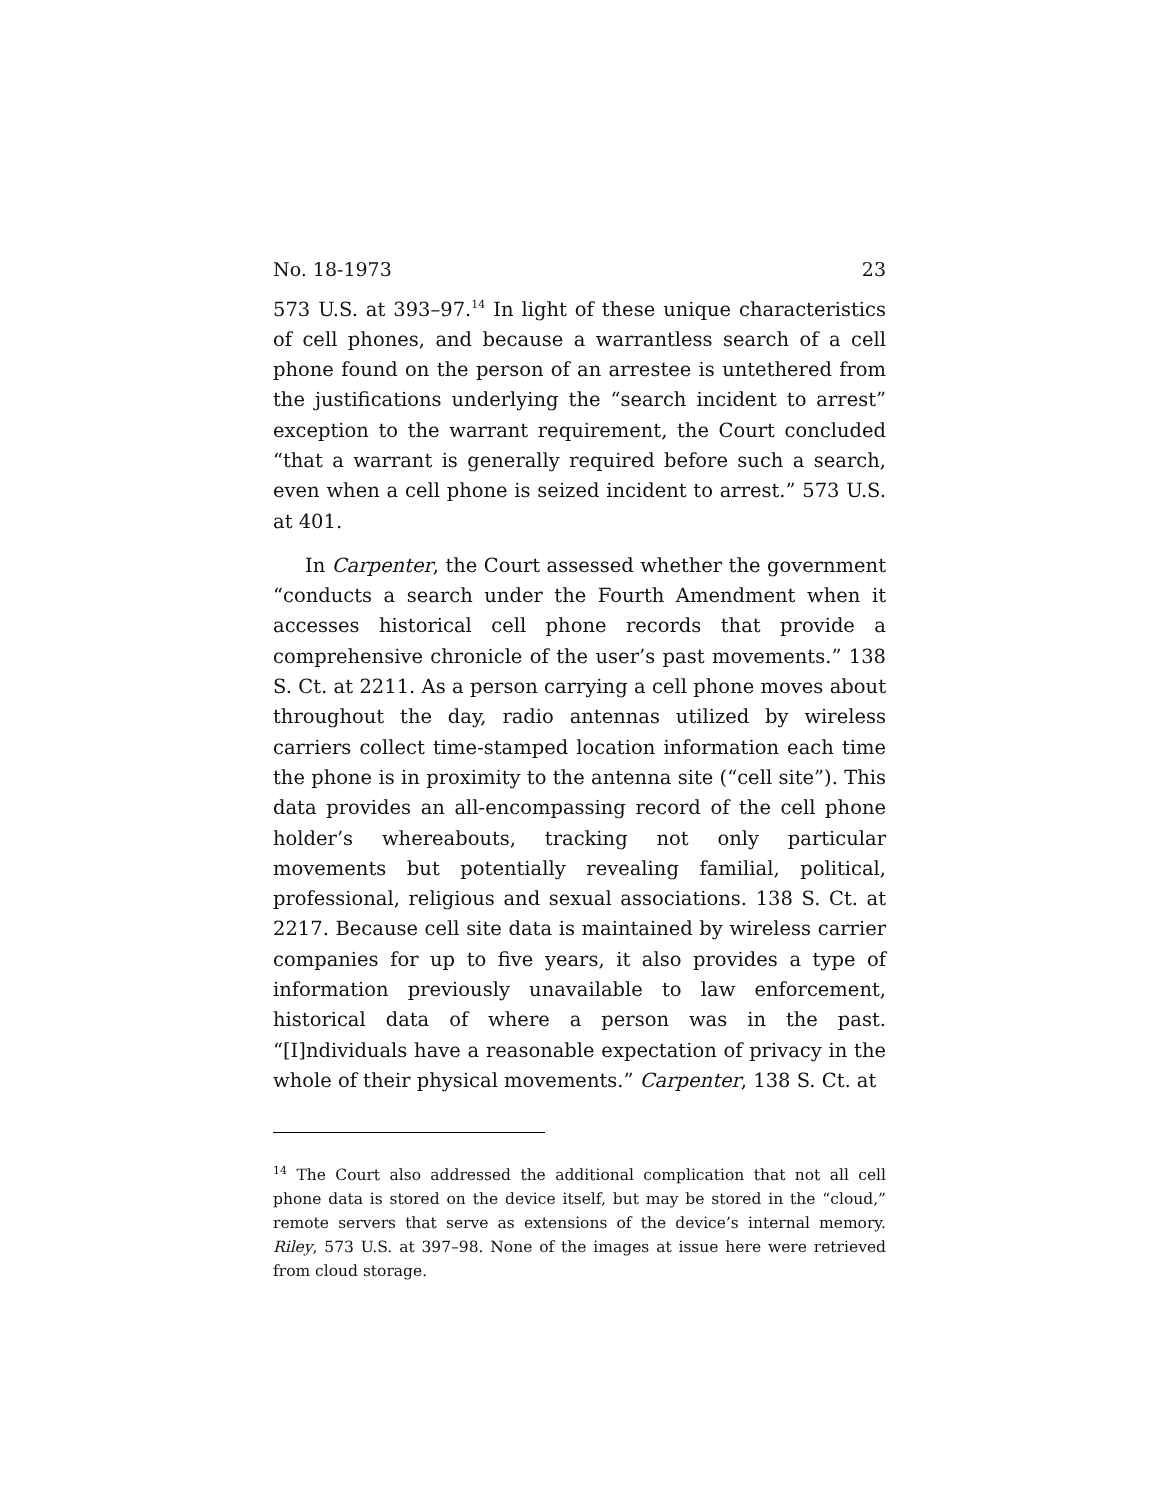No. 18-1973 23
573 U.S. at 393–97.<sup>14</sup> In light of these unique characteristics of cell phones, and because a warrantless search of a cell phone found on the person of an arrestee is untethered from the justifications underlying the “search incident to arrest” exception to the warrant requirement, the Court concluded “that a warrant is generally required before such a search, even when a cell phone is seized incident to arrest.” 573 U.S. at 401.
In Carpenter, the Court assessed whether the government “conducts a search under the Fourth Amendment when it accesses historical cell phone records that provide a comprehensive chronicle of the user’s past movements.” 138 S. Ct. at 2211. As a person carrying a cell phone moves about throughout the day, radio antennas utilized by wireless carriers collect time-stamped location information each time the phone is in proximity to the antenna site (“cell site”). This data provides an all-encompassing record of the cell phone holder’s whereabouts, tracking not only particular movements but potentially revealing familial, political, professional, religious and sexual associations. 138 S. Ct. at 2217. Because cell site data is maintained by wireless carrier companies for up to five years, it also provides a type of information previously unavailable to law enforcement, historical data of where a person was in the past. “[I]ndividuals have a reasonable expectation of privacy in the whole of their physical movements.” Carpenter, 138 S. Ct. at
<sup>14</sup> The Court also addressed the additional complication that not all cell phone data is stored on the device itself, but may be stored in the “cloud,” remote servers that serve as extensions of the device’s internal memory. Riley, 573 U.S. at 397–98. None of the images at issue here were retrieved from cloud storage.